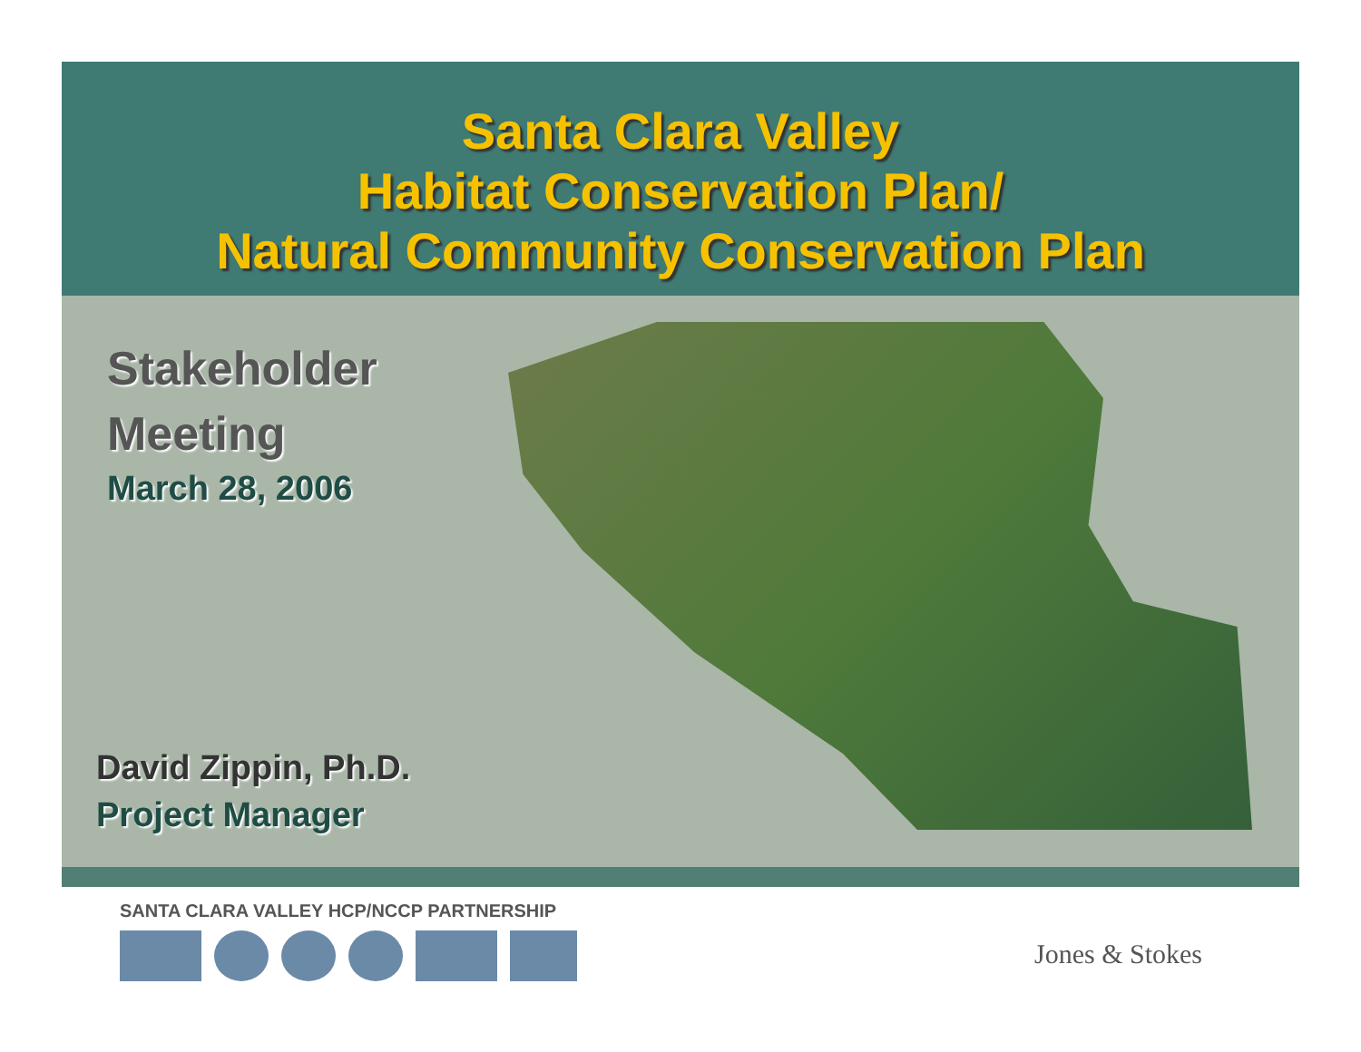Santa Clara Valley
Habitat Conservation Plan/
Natural Community Conservation Plan
Stakeholder
Meeting
March 28, 2006
David Zippin, Ph.D.
Project Manager
SANTA CLARA VALLEY HCP/NCCP PARTNERSHIP
Jones & Stokes